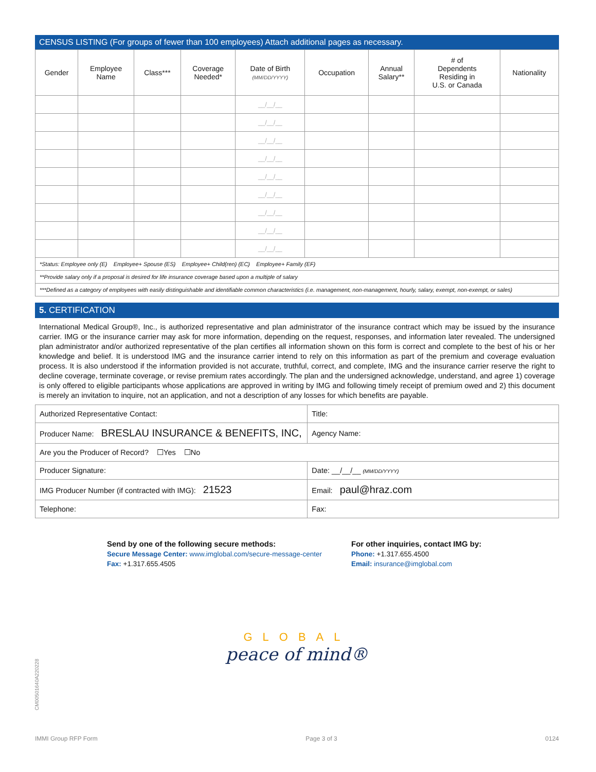CENSUS LISTING (For groups of fewer than 100 employees) Attach additional pages as necessary.
| Gender | Employee Name | Class*** | Coverage Needed* | Date of Birth (MM/DD/YYYY) | Occupation | Annual Salary** | # of Dependents Residing in U.S. or Canada | Nationality |
| --- | --- | --- | --- | --- | --- | --- | --- | --- |
| | | | | __/__/__ | | | | |
| | | | | __/__/__ | | | | |
| | | | | __/__/__ | | | | |
| | | | | __/__/__ | | | | |
| | | | | __/__/__ | | | | |
| | | | | __/__/__ | | | | |
| | | | | __/__/__ | | | | |
| | | | | __/__/__ | | | | |
| | | | | __/__/__ | | | | |
| *Status: Employee only (E) Employee+ Spouse (ES) Employee+ Child(ren) (EC) Employee+ Family (EF) | | | | | | | | |
| **Provide salary only if a proposal is desired for life insurance coverage based upon a multiple of salary | | | | | | | | |
| ***Defined as a category of employees with easily distinguishable and identifiable common characteristics (i.e. management, non-management, hourly, salary, exempt, non-exempt, or sales) | | | | | | | | |
5. CERTIFICATION
International Medical Group®, Inc., is authorized representative and plan administrator of the insurance contract which may be issued by the insurance carrier. IMG or the insurance carrier may ask for more information, depending on the request, responses, and information later revealed. The undersigned plan administrator and/or authorized representative of the plan certifies all information shown on this form is correct and complete to the best of his or her knowledge and belief. It is understood IMG and the insurance carrier intend to rely on this information as part of the premium and coverage evaluation process. It is also understood if the information provided is not accurate, truthful, correct, and complete, IMG and the insurance carrier reserve the right to decline coverage, terminate coverage, or revise premium rates accordingly. The plan and the undersigned acknowledge, understand, and agree 1) coverage is only offered to eligible participants whose applications are approved in writing by IMG and following timely receipt of premium owed and 2) this document is merely an invitation to inquire, not an application, and not a description of any losses for which benefits are payable.
| Authorized Representative Contact: | Title: |
| Producer Name: BRESLAU INSURANCE & BENEFITS, INC, | Agency Name: |
| Are you the Producer of Record? ☐Yes ☐No | |
| Producer Signature: | Date: __/__/__ (MM/DD/YYYY) |
| IMG Producer Number (if contracted with IMG): 21523 | Email: paul@hraz.com |
| Telephone: | Fax: |
Send by one of the following secure methods:
Secure Message Center: www.imglobal.com/secure-message-center
Fax: +1.317.655.4505
For other inquiries, contact IMG by:
Phone: +1.317.655.4500
Email: insurance@imglobal.com
GLOBAL
peace of mind®
IMMI Group RFP Form Page 3 of 3 0124
CM00501640A220228